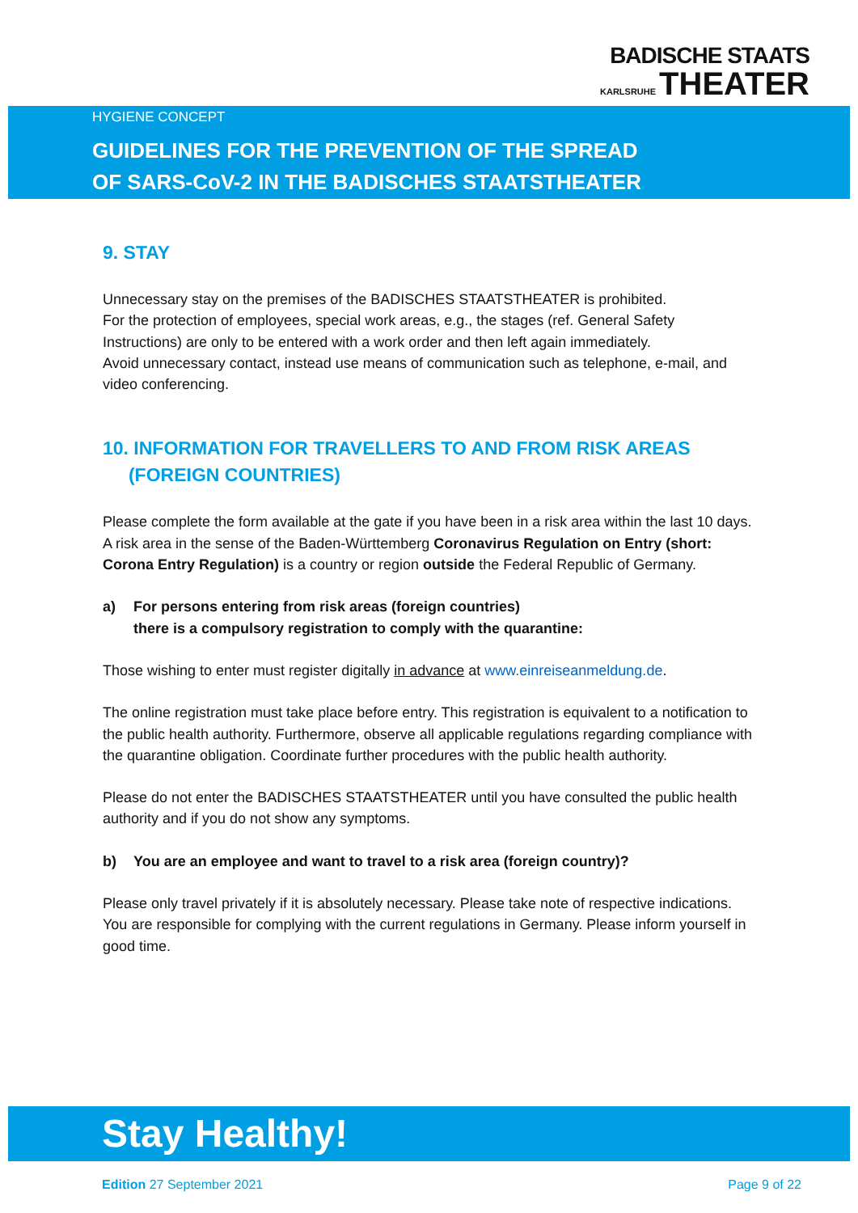BADISCHE STAATS
KARLSRUHE THEATER
HYGIENE CONCEPT
GUIDELINES FOR THE PREVENTION OF THE SPREAD
OF SARS-CoV-2 IN THE BADISCHES STAATSTHEATER
9. STAY
Unnecessary stay on the premises of the BADISCHES STAATSTHEATER is prohibited.
For the protection of employees, special work areas, e.g., the stages (ref. General Safety Instructions) are only to be entered with a work order and then left again immediately.
Avoid unnecessary contact, instead use means of communication such as telephone, e-mail, and video conferencing.
10. INFORMATION FOR TRAVELLERS TO AND FROM RISK AREAS
(FOREIGN COUNTRIES)
Please complete the form available at the gate if you have been in a risk area within the last 10 days. A risk area in the sense of the Baden-Württemberg Coronavirus Regulation on Entry (short: Corona Entry Regulation) is a country or region outside the Federal Republic of Germany.
a) For persons entering from risk areas (foreign countries)
there is a compulsory registration to comply with the quarantine:
Those wishing to enter must register digitally in advance at www.einreiseanmeldung.de.
The online registration must take place before entry. This registration is equivalent to a notification to the public health authority. Furthermore, observe all applicable regulations regarding compliance with the quarantine obligation. Coordinate further procedures with the public health authority.
Please do not enter the BADISCHES STAATSTHEATER until you have consulted the public health authority and if you do not show any symptoms.
b) You are an employee and want to travel to a risk area (foreign country)?
Please only travel privately if it is absolutely necessary. Please take note of respective indications. You are responsible for complying with the current regulations in Germany. Please inform yourself in good time.
Stay Healthy!
Edition 27 September 2021 Page 9 of 22